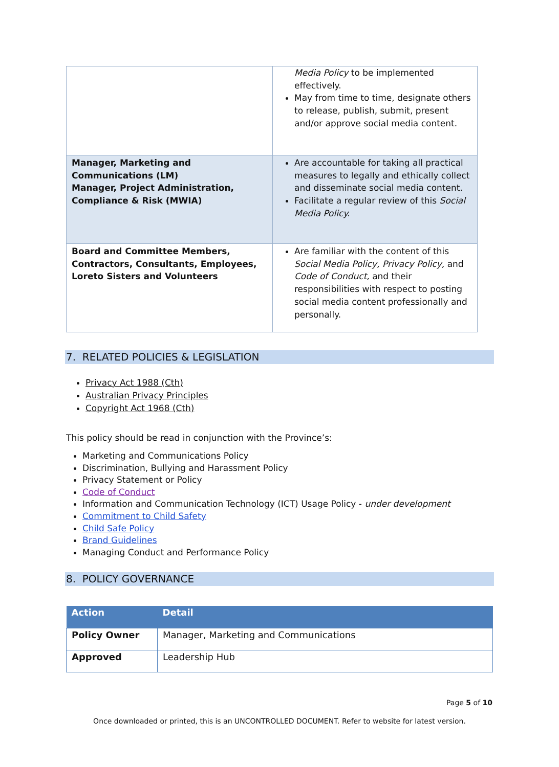| | Media Policy to be implemented effectively. May from time to time, designate others to release, publish, submit, present and/or approve social media content. |
| Manager, Marketing and Communications (LM) Manager, Project Administration, Compliance & Risk (MWIA) | Are accountable for taking all practical measures to legally and ethically collect and disseminate social media content. Facilitate a regular review of this Social Media Policy. |
| Board and Committee Members, Contractors, Consultants, Employees, Loreto Sisters and Volunteers | Are familiar with the content of this Social Media Policy, Privacy Policy, and Code of Conduct, and their responsibilities with respect to posting social media content professionally and personally. |
7. RELATED POLICIES & LEGISLATION
Privacy Act 1988 (Cth)
Australian Privacy Principles
Copyright Act 1968 (Cth)
This policy should be read in conjunction with the Province’s:
Marketing and Communications Policy
Discrimination, Bullying and Harassment Policy
Privacy Statement or Policy
Code of Conduct
Information and Communication Technology (ICT) Usage Policy - under development
Commitment to Child Safety
Child Safe Policy
Brand Guidelines
Managing Conduct and Performance Policy
8. POLICY GOVERNANCE
| Action | Detail |
| --- | --- |
| Policy Owner | Manager, Marketing and Communications |
| Approved | Leadership Hub |
Page 5 of 10
Once downloaded or printed, this is an UNCONTROLLED DOCUMENT. Refer to website for latest version.